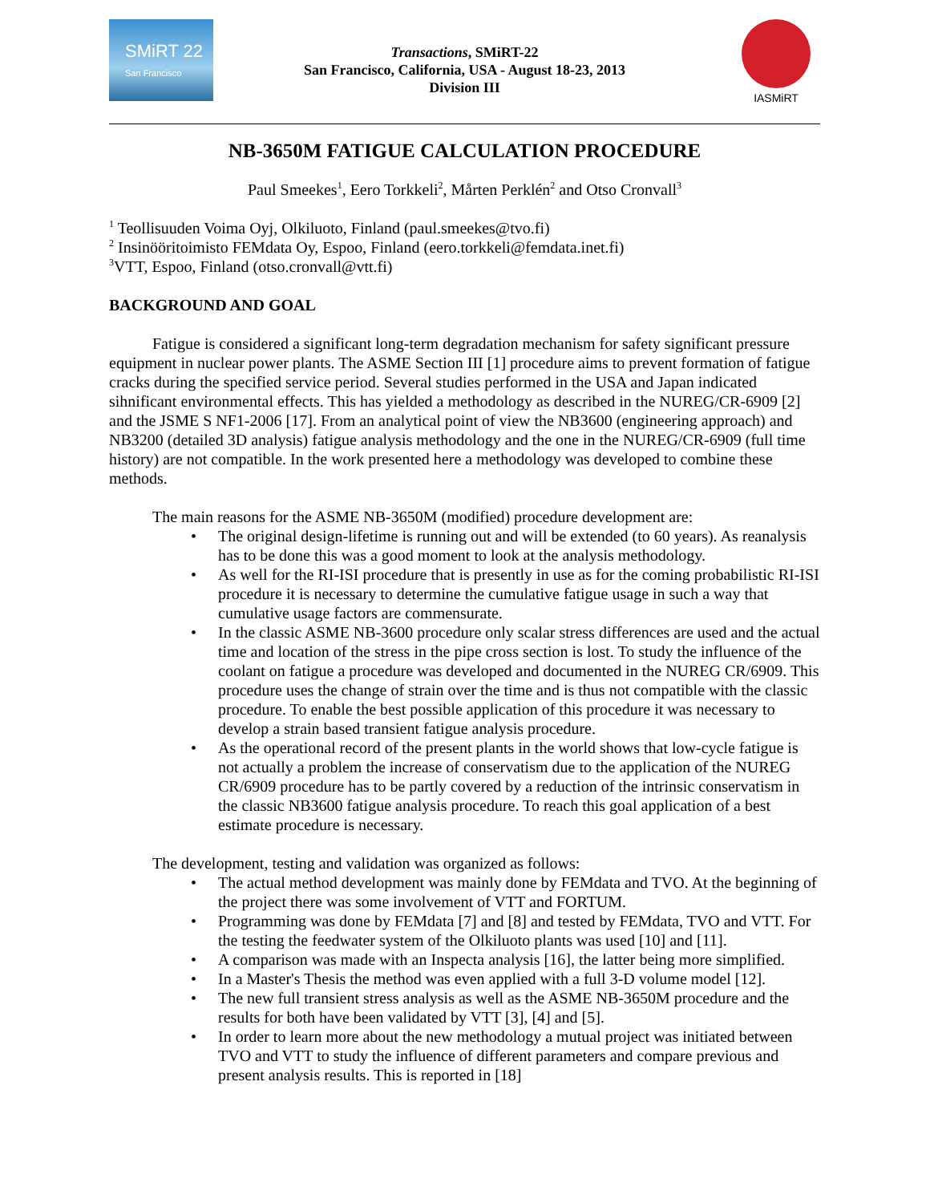SMiRT 22
San Francisco
Transactions, SMiRT-22
San Francisco, California, USA - August 18-23, 2013
Division III
IASMiRT
NB-3650M FATIGUE CALCULATION PROCEDURE
Paul Smeekes<sup>1</sup>, Eero Torkkeli<sup>2</sup>, Mårten Perklén<sup>2</sup> and Otso Cronvall<sup>3</sup>
<sup>1</sup> Teollisuuden Voima Oyj, Olkiluoto, Finland (paul.smeekes@tvo.fi)
<sup>2</sup> Insinööritoimisto FEMdata Oy, Espoo, Finland (eero.torkkeli@femdata.inet.fi)
<sup>3</sup> VTT, Espoo, Finland (otso.cronvall@vtt.fi)
BACKGROUND AND GOAL
Fatigue is considered a significant long-term degradation mechanism for safety significant pressure equipment in nuclear power plants. The ASME Section III [1] procedure aims to prevent formation of fatigue cracks during the specified service period. Several studies performed in the USA and Japan indicated sihnificant environmental effects. This has yielded a methodology as described in the NUREG/CR-6909 [2] and the JSME S NF1-2006 [17]. From an analytical point of view the NB3600 (engineering approach) and NB3200 (detailed 3D analysis) fatigue analysis methodology and the one in the NUREG/CR-6909 (full time history) are not compatible. In the work presented here a methodology was developed to combine these methods.
The main reasons for the ASME NB-3650M (modified) procedure development are:
• The original design-lifetime is running out and will be extended (to 60 years). As reanalysis has to be done this was a good moment to look at the analysis methodology.
• As well for the RI-ISI procedure that is presently in use as for the coming probabilistic RI-ISI procedure it is necessary to determine the cumulative fatigue usage in such a way that cumulative usage factors are commensurate.
• In the classic ASME NB-3600 procedure only scalar stress differences are used and the actual time and location of the stress in the pipe cross section is lost. To study the influence of the coolant on fatigue a procedure was developed and documented in the NUREG CR/6909. This procedure uses the change of strain over the time and is thus not compatible with the classic procedure. To enable the best possible application of this procedure it was necessary to develop a strain based transient fatigue analysis procedure.
• As the operational record of the present plants in the world shows that low-cycle fatigue is not actually a problem the increase of conservatism due to the application of the NUREG CR/6909 procedure has to be partly covered by a reduction of the intrinsic conservatism in the classic NB3600 fatigue analysis procedure. To reach this goal application of a best estimate procedure is necessary.
The development, testing and validation was organized as follows:
• The actual method development was mainly done by FEMdata and TVO. At the beginning of the project there was some involvement of VTT and FORTUM.
• Programming was done by FEMdata [7] and [8] and tested by FEMdata, TVO and VTT. For the testing the feedwater system of the Olkiluoto plants was used [10] and [11].
• A comparison was made with an Inspecta analysis [16], the latter being more simplified.
• In a Master's Thesis the method was even applied with a full 3-D volume model [12].
• The new full transient stress analysis as well as the ASME NB-3650M procedure and the results for both have been validated by VTT [3], [4] and [5].
• In order to learn more about the new methodology a mutual project was initiated between TVO and VTT to study the influence of different parameters and compare previous and present analysis results. This is reported in [18]